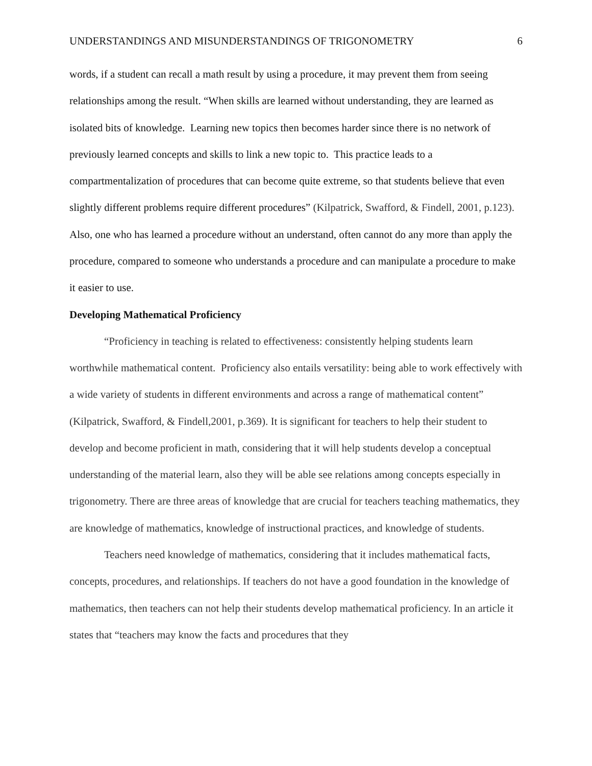UNDERSTANDINGS AND MISUNDERSTANDINGS OF TRIGONOMETRY 6
words, if a student can recall a math result by using a procedure, it may prevent them from seeing relationships among the result. “When skills are learned without understanding, they are learned as isolated bits of knowledge. Learning new topics then becomes harder since there is no network of previously learned concepts and skills to link a new topic to. This practice leads to a compartmentalization of procedures that can become quite extreme, so that students believe that even slightly different problems require different procedures” (Kilpatrick, Swafford, & Findell, 2001, p.123). Also, one who has learned a procedure without an understand, often cannot do any more than apply the procedure, compared to someone who understands a procedure and can manipulate a procedure to make it easier to use.
Developing Mathematical Proficiency
“Proficiency in teaching is related to effectiveness: consistently helping students learn worthwhile mathematical content. Proficiency also entails versatility: being able to work effectively with a wide variety of students in different environments and across a range of mathematical content” (Kilpatrick, Swafford, & Findell,2001, p.369). It is significant for teachers to help their student to develop and become proficient in math, considering that it will help students develop a conceptual understanding of the material learn, also they will be able see relations among concepts especially in trigonometry. There are three areas of knowledge that are crucial for teachers teaching mathematics, they are knowledge of mathematics, knowledge of instructional practices, and knowledge of students.
Teachers need knowledge of mathematics, considering that it includes mathematical facts, concepts, procedures, and relationships. If teachers do not have a good foundation in the knowledge of mathematics, then teachers can not help their students develop mathematical proficiency. In an article it states that “teachers may know the facts and procedures that they